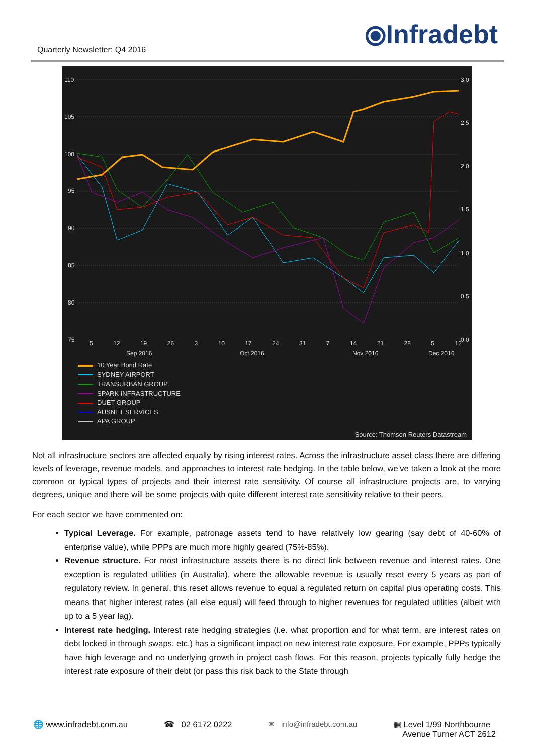Quarterly Newsletter: Q4 2016
⦿Infradebt
110
105
100
95
90
85
80
75
3.0
2.5
2.0
1.5
1.0
0.5
0.0
5 12 19 26 3 10 17 24 31 7 14 21 28 5 12
Sep 2016 Oct 2016 Nov 2016 Dec 2016
10 Year Bond Rate
SYDNEY AIRPORT
TRANSURBAN GROUP
SPARK INFRASTRUCTURE
DUET GROUP
AUSNET SERVICES
APA GROUP
Source: Thomson Reuters Datastream
Not all infrastructure sectors are affected equally by rising interest rates. Across the infrastructure asset class there are differing levels of leverage, revenue models, and approaches to interest rate hedging. In the table below, we’ve taken a look at the more common or typical types of projects and their interest rate sensitivity. Of course all infrastructure projects are, to varying degrees, unique and there will be some projects with quite different interest rate sensitivity relative to their peers.
For each sector we have commented on:
Typical Leverage. For example, patronage assets tend to have relatively low gearing (say debt of 40-60% of enterprise value), while PPPs are much more highly geared (75%-85%).
Revenue structure. For most infrastructure assets there is no direct link between revenue and interest rates. One exception is regulated utilities (in Australia), where the allowable revenue is usually reset every 5 years as part of regulatory review. In general, this reset allows revenue to equal a regulated return on capital plus operating costs. This means that higher interest rates (all else equal) will feed through to higher revenues for regulated utilities (albeit with up to a 5 year lag).
Interest rate hedging. Interest rate hedging strategies (i.e. what proportion and for what term, are interest rates on debt locked in through swaps, etc.) has a significant impact on new interest rate exposure. For example, PPPs typically have high leverage and no underlying growth in project cash flows. For this reason, projects typically fully hedge the interest rate exposure of their debt (or pass this risk back to the State through
🌐 www.infradebt.com.au ☎ 02 6172 0222 ✉ info@infradebt.com.au ▦ Level 1/99 Northbourne
Avenue Turner ACT 2612